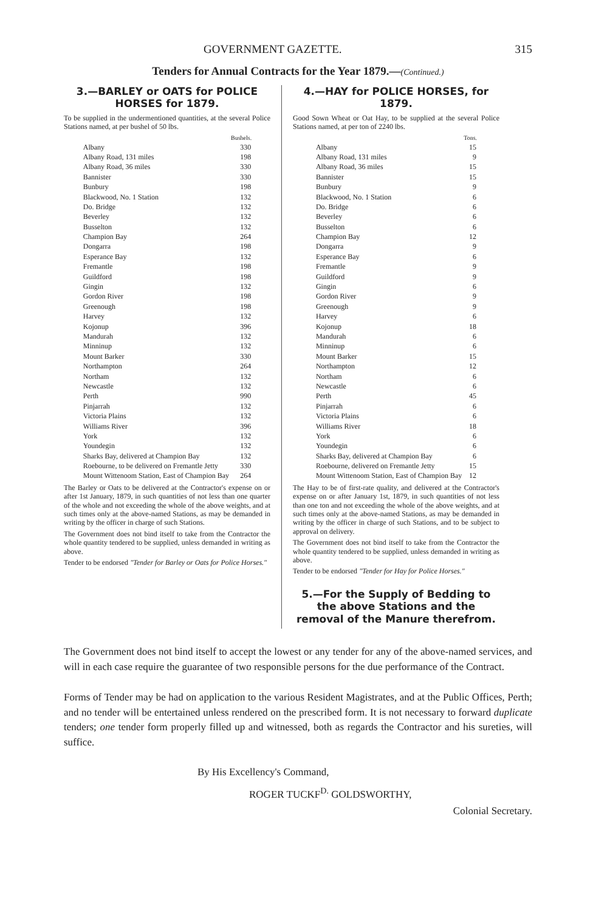GOVERNMENT GAZETTE. 315
Tenders for Annual Contracts for the Year 1879.—(Continued.)
3.—BARLEY or OATS for POLICE HORSES for 1879.
To be supplied in the undermentioned quantities, at the several Police Stations named, at per bushel of 50 lbs.
| | Bushels. |
| --- | --- |
| Albany | 330 |
| Albany Road, 131 miles | 198 |
| Albany Road, 36 miles | 330 |
| Bannister | 330 |
| Bunbury | 198 |
| Blackwood, No. 1 Station | 132 |
| Do. Bridge | 132 |
| Beverley | 132 |
| Busselton | 132 |
| Champion Bay | 264 |
| Dongarra | 198 |
| Esperance Bay | 132 |
| Fremantle | 198 |
| Guildford | 198 |
| Gingin | 132 |
| Gordon River | 198 |
| Greenough | 198 |
| Harvey | 132 |
| Kojonup | 396 |
| Mandurah | 132 |
| Minninup | 132 |
| Mount Barker | 330 |
| Northampton | 264 |
| Northam | 132 |
| Newcastle | 132 |
| Perth | 990 |
| Pinjarrah | 132 |
| Victoria Plains | 132 |
| Williams River | 396 |
| York | 132 |
| Youndegin | 132 |
| Sharks Bay, delivered at Champion Bay | 132 |
| Roebourne, to be delivered on Fremantle Jetty | 330 |
| Mount Wittenoom Station, East of Champion Bay | 264 |
The Barley or Oats to be delivered at the Contractor's expense on or after 1st January, 1879, in such quantities of not less than one quarter of the whole and not exceeding the whole of the above weights, and at such times only at the above-named Stations, as may be demanded in writing by the officer in charge of such Stations.
The Government does not bind itself to take from the Contractor the whole quantity tendered to be supplied, unless demanded in writing as above.
Tender to be endorsed "Tender for Barley or Oats for Police Horses."
4.—HAY for POLICE HORSES, for 1879.
Good Sown Wheat or Oat Hay, to be supplied at the several Police Stations named, at per ton of 2240 lbs.
| | Tons. |
| --- | --- |
| Albany | 15 |
| Albany Road, 131 miles | 9 |
| Albany Road, 36 miles | 15 |
| Bannister | 15 |
| Bunbury | 9 |
| Blackwood, No. 1 Station | 6 |
| Do. Bridge | 6 |
| Beverley | 6 |
| Busselton | 6 |
| Champion Bay | 12 |
| Dongarra | 9 |
| Esperance Bay | 6 |
| Fremantle | 9 |
| Guildford | 9 |
| Gingin | 6 |
| Gordon River | 9 |
| Greenough | 9 |
| Harvey | 6 |
| Kojonup | 18 |
| Mandurah | 6 |
| Minninup | 6 |
| Mount Barker | 15 |
| Northampton | 12 |
| Northam | 6 |
| Newcastle | 6 |
| Perth | 45 |
| Pinjarrah | 6 |
| Victoria Plains | 6 |
| Williams River | 18 |
| York | 6 |
| Youndegin | 6 |
| Sharks Bay, delivered at Champion Bay | 6 |
| Roebourne, delivered on Fremantle Jetty | 15 |
| Mount Wittenoom Station, East of Champion Bay | 12 |
The Hay to be of first-rate quality, and delivered at the Contractor's expense on or after January 1st, 1879, in such quantities of not less than one ton and not exceeding the whole of the above weights, and at such times only at the above-named Stations, as may be demanded in writing by the officer in charge of such Stations, and to be subject to approval on delivery.
The Government does not bind itself to take from the Contractor the whole quantity tendered to be supplied, unless demanded in writing as above.
Tender to be endorsed "Tender for Hay for Police Horses."
5.—For the Supply of Bedding to the above Stations and the removal of the Manure therefrom.
The Government does not bind itself to accept the lowest or any tender for any of the above-named services, and will in each case require the guarantee of two responsible persons for the due performance of the Contract.
Forms of Tender may be had on application to the various Resident Magistrates, and at the Public Offices, Perth; and no tender will be entertained unless rendered on the prescribed form. It is not necessary to forward duplicate tenders; one tender form properly filled up and witnessed, both as regards the Contractor and his sureties, will suffice.
By His Excellency's Command,
ROGER TUCKF<sup>D.</sup> GOLDSWORTHY,
Colonial Secretary.